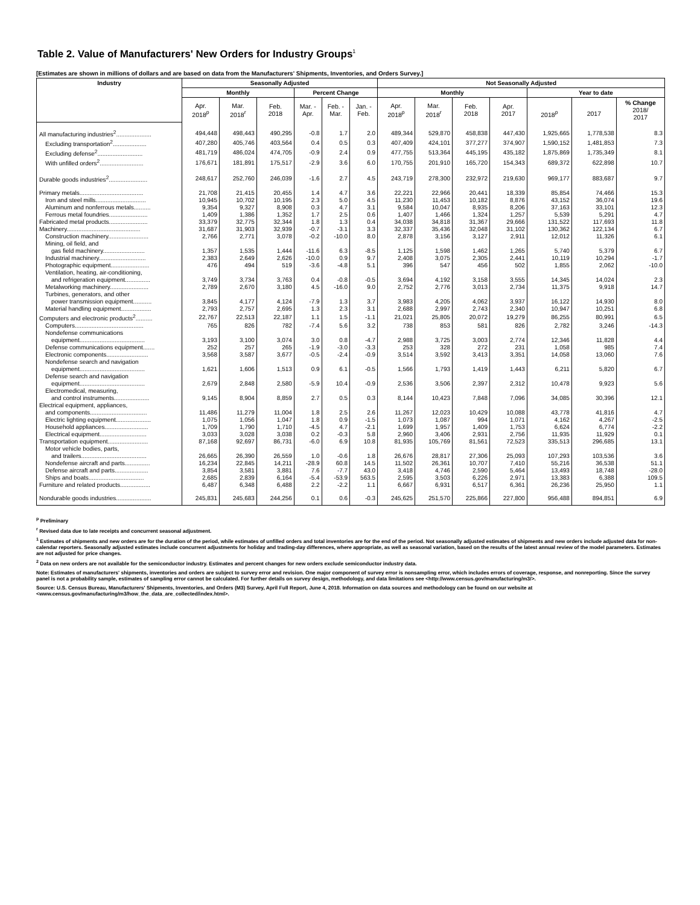Table 2. Value of Manufacturers' New Orders for Industry Groups<sup>1</sup>
[Estimates are shown in millions of dollars and are based on data from the Manufacturers' Shipments, Inventories, and Orders Survey.]
| Industry | Seasonally Adjusted | | | | | | Not Seasonally Adjusted | | | | | | |
| --- | --- | --- | --- | --- | --- | --- | --- | --- | --- | --- | --- | --- | --- |
| | Monthly | | | Percent Change | | | Monthly | | | | Year to date | | |
| | Apr. 2018<sup>p</sup> | Mar. 2018<sup>r</sup> | Feb. 2018 | Mar. - Apr. | Feb. - Mar. | Jan. - Feb. | Apr. 2018<sup>p</sup> | Mar. 2018<sup>r</sup> | Feb. 2018 | Apr. 2017 | 2018<sup>p</sup> | 2017 | % Change 2018/ 2017 |
| All manufacturing industries<sup>2</sup>..................... | 494,448 | 498,443 | 490,295 | -0.8 | 1.7 | 2.0 | 489,344 | 529,870 | 458,838 | 447,430 | 1,925,665 | 1,778,538 | 8.3 |
| Excluding transportation<sup>2</sup>.................... | 407,280 | 405,746 | 403,564 | 0.4 | 0.5 | 0.3 | 407,409 | 424,101 | 377,277 | 374,907 | 1,590,152 | 1,481,853 | 7.3 |
| Excluding defense<sup>2</sup>........................... | 481,719 | 486,024 | 474,705 | -0.9 | 2.4 | 0.9 | 477,755 | 513,364 | 445,195 | 435,182 | 1,875,869 | 1,735,349 | 8.1 |
| With unfilled orders<sup>2</sup>.......................... | 176,671 | 181,891 | 175,517 | -2.9 | 3.6 | 6.0 | 170,755 | 201,910 | 165,720 | 154,343 | 689,372 | 622,898 | 10.7 |
| Durable goods industries<sup>2</sup>....................... | 248,617 | 252,760 | 246,039 | -1.6 | 2.7 | 4.5 | 243,719 | 278,300 | 232,972 | 219,630 | 969,177 | 883,687 | 9.7 |
| Primary metals...................................... | 21,708 | 21,415 | 20,455 | 1.4 | 4.7 | 3.6 | 22,221 | 22,966 | 20,441 | 18,339 | 85,854 | 74,466 | 15.3 |
| Iron and steel mills.............................. | 10,945 | 10,702 | 10,195 | 2.3 | 5.0 | 4.5 | 11,230 | 11,453 | 10,182 | 8,876 | 43,152 | 36,074 | 19.6 |
| Aluminum and nonferrous metals.......... | 9,354 | 9,327 | 8,908 | 0.3 | 4.7 | 3.1 | 9,584 | 10,047 | 8,935 | 8,206 | 37,163 | 33,101 | 12.3 |
| Ferrous metal foundries....................... | 1,409 | 1,386 | 1,352 | 1.7 | 2.5 | 0.6 | 1,407 | 1,466 | 1,324 | 1,257 | 5,539 | 5,291 | 4.7 |
| Fabricated metal products....................... | 33,379 | 32,775 | 32,344 | 1.8 | 1.3 | 0.4 | 34,038 | 34,818 | 31,367 | 29,666 | 131,522 | 117,693 | 11.8 |
| Machinery............................................ | 31,687 | 31,903 | 32,939 | -0.7 | -3.1 | 3.3 | 32,337 | 35,436 | 32,048 | 31,102 | 130,362 | 122,134 | 6.7 |
| Construction machinery........................ | 2,766 | 2,771 | 3,078 | -0.2 | -10.0 | 8.0 | 2,878 | 3,156 | 3,127 | 2,911 | 12,012 | 11,326 | 6.1 |
| Mining, oil field, and | | | | | | | | | | | | | |
| gas field machinery......................... | 1,357 | 1,535 | 1,444 | -11.6 | 6.3 | -8.5 | 1,125 | 1,598 | 1,462 | 1,265 | 5,740 | 5,379 | 6.7 |
| Industrial machinery............................ | 2,383 | 2,649 | 2,626 | -10.0 | 0.9 | 9.7 | 2,408 | 3,075 | 2,305 | 2,441 | 10,119 | 10,294 | -1.7 |
| Photographic equipment....................... | 476 | 494 | 519 | -3.6 | -4.8 | 5.1 | 396 | 547 | 456 | 502 | 1,855 | 2,062 | -10.0 |
| Ventilation, heating, air-conditioning, | | | | | | | | | | | | | |
| and refrigeration equipment............... | 3,749 | 3,734 | 3,763 | 0.4 | -0.8 | -0.5 | 3,694 | 4,192 | 3,158 | 3,555 | 14,345 | 14,024 | 2.3 |
| Metalworking machinery....................... | 2,789 | 2,670 | 3,180 | 4.5 | -16.0 | 9.0 | 2,752 | 2,776 | 3,013 | 2,734 | 11,375 | 9,918 | 14.7 |
| Turbines, generators, and other | | | | | | | | | | | | | |
| power transmission equipment........... | 3,845 | 4,177 | 4,124 | -7.9 | 1.3 | 3.7 | 3,983 | 4,205 | 4,062 | 3,937 | 16,122 | 14,930 | 8.0 |
| Material handling equipment.................. | 2,793 | 2,757 | 2,695 | 1.3 | 2.3 | 3.1 | 2,688 | 2,997 | 2,743 | 2,340 | 10,947 | 10,251 | 6.8 |
| Computers and electronic products<sup>2</sup>.......... | 22,767 | 22,513 | 22,187 | 1.1 | 1.5 | -1.1 | 21,021 | 25,805 | 20,072 | 19,279 | 86,255 | 80,991 | 6.5 |
| Computers......................................... | 765 | 826 | 782 | -7.4 | 5.6 | 3.2 | 738 | 853 | 581 | 826 | 2,782 | 3,246 | -14.3 |
| Nondefense communications | | | | | | | | | | | | | |
| equipment....................................... | 3,193 | 3,100 | 3,074 | 3.0 | 0.8 | -4.7 | 2,988 | 3,725 | 3,003 | 2,774 | 12,346 | 11,828 | 4.4 |
| Defense communications equipment....... | 252 | 257 | 265 | -1.9 | -3.0 | -3.3 | 253 | 328 | 272 | 231 | 1,058 | 985 | 7.4 |
| Electronic components......................... | 3,568 | 3,587 | 3,677 | -0.5 | -2.4 | -0.9 | 3,514 | 3,592 | 3,413 | 3,351 | 14,058 | 13,060 | 7.6 |
| Nondefense search and navigation | | | | | | | | | | | | | |
| equipment....................................... | 1,621 | 1,606 | 1,513 | 0.9 | 6.1 | -0.5 | 1,566 | 1,793 | 1,419 | 1,443 | 6,211 | 5,820 | 6.7 |
| Defense search and navigation | | | | | | | | | | | | | |
| equipment....................................... | 2,679 | 2,848 | 2,580 | -5.9 | 10.4 | -0.9 | 2,536 | 3,506 | 2,397 | 2,312 | 10,478 | 9,923 | 5.6 |
| Electromedical, measuring, | | | | | | | | | | | | | |
| and control instruments..................... | 9,145 | 8,904 | 8,859 | 2.7 | 0.5 | 0.3 | 8,144 | 10,423 | 7,848 | 7,096 | 34,085 | 30,396 | 12.1 |
| Electrical equipment, appliances, | | | | | | | | | | | | | |
| and components.................................. | 11,486 | 11,279 | 11,004 | 1.8 | 2.5 | 2.6 | 11,267 | 12,023 | 10,429 | 10,088 | 43,778 | 41,816 | 4.7 |
| Electric lighting equipment..................... | 1,075 | 1,056 | 1,047 | 1.8 | 0.9 | -1.5 | 1,073 | 1,087 | 994 | 1,071 | 4,162 | 4,267 | -2.5 |
| Household appliances.......................... | 1,709 | 1,790 | 1,710 | -4.5 | 4.7 | -2.1 | 1,699 | 1,957 | 1,409 | 1,753 | 6,624 | 6,774 | -2.2 |
| Electrical equipment............................ | 3,033 | 3,028 | 3,038 | 0.2 | -0.3 | 5.8 | 2,960 | 3,406 | 2,931 | 2,756 | 11,935 | 11,929 | 0.1 |
| Transportation equipment........................ | 87,168 | 92,697 | 86,731 | -6.0 | 6.9 | 10.8 | 81,935 | 105,769 | 81,561 | 72,523 | 335,513 | 296,685 | 13.1 |
| Motor vehicle bodies, parts, | | | | | | | | | | | | | |
| and trailers....................................... | 26,665 | 26,390 | 26,559 | 1.0 | -0.6 | 1.8 | 26,676 | 28,817 | 27,306 | 25,093 | 107,293 | 103,536 | 3.6 |
| Nondefense aircraft and parts............... | 16,234 | 22,845 | 14,211 | -28.9 | 60.8 | 14.5 | 11,502 | 26,361 | 10,707 | 7,410 | 55,216 | 36,538 | 51.1 |
| Defense aircraft and parts.................... | 3,854 | 3,581 | 3,881 | 7.6 | -7.7 | 43.0 | 3,418 | 4,746 | 2,590 | 5,464 | 13,493 | 18,748 | -28.0 |
| Ships and boats................................. | 2,685 | 2,839 | 6,164 | -5.4 | -53.9 | 563.5 | 2,595 | 3,503 | 6,226 | 2,971 | 13,383 | 6,388 | 109.5 |
| Furniture and related products.................. | 6,487 | 6,348 | 6,488 | 2.2 | -2.2 | 1.1 | 6,667 | 6,931 | 6,517 | 6,361 | 26,236 | 25,950 | 1.1 |
| Nondurable goods industries..................... | 245,831 | 245,683 | 244,256 | 0.1 | 0.6 | -0.3 | 245,625 | 251,570 | 225,866 | 227,800 | 956,488 | 894,851 | 6.9 |
<sup>p</sup> Preliminary
<sup>r</sup> Revised data due to late receipts and concurrent seasonal adjustment.
<sup>1</sup> Estimates of shipments and new orders are for the duration of the period, while estimates of unfilled orders and total inventories are for the end of the period. Not seasonally adjusted estimates of shipments and new orders include adjusted data for non-calendar reporters. Seasonally adjusted estimates include concurrent adjustments for holiday and trading-day differences, where appropriate, as well as seasonal variation, based on the results of the latest annual review of the model parameters. Estimates are not adjusted for price changes.
<sup>2</sup> Data on new orders are not available for the semiconductor industry. Estimates and percent changes for new orders exclude semiconductor industry data.
Note: Estimates of manufacturers' shipments, inventories and orders are subject to survey error and revision. One major component of survey error is nonsampling error, which includes errors of coverage, response, and nonreporting. Since the survey panel is not a probability sample, estimates of sampling error cannot be calculated. For further details on survey design, methodology, and data limitations see <http://www.census.gov/manufacturing/m3/>.
Source: U.S. Census Bureau, Manufacturers' Shipments, Inventories, and Orders (M3) Survey, April Full Report, June 4, 2018. Information on data sources and methodology can be found on our website at <www.census.gov/manufacturing/m3/how_the_data_are_collected/index.html>.